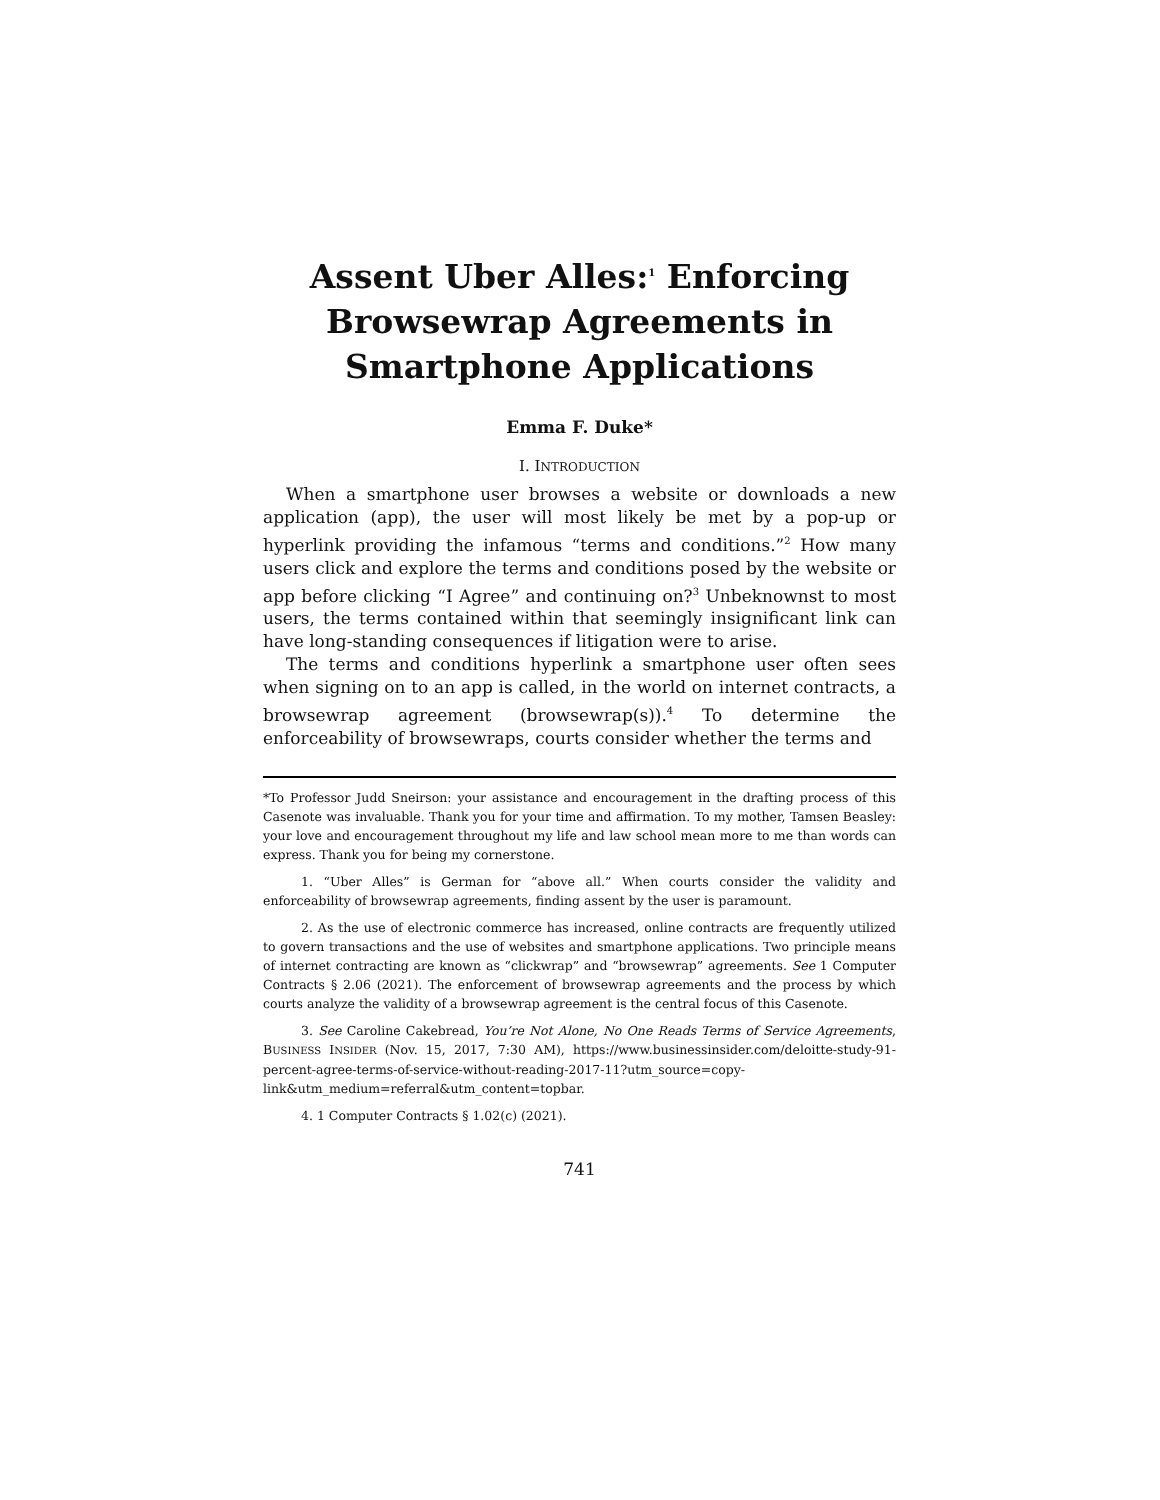Assent Uber Alles:<sup>1</sup> Enforcing Browsewrap Agreements in Smartphone Applications
Emma F. Duke*
I. INTRODUCTION
When a smartphone user browses a website or downloads a new application (app), the user will most likely be met by a pop-up or hyperlink providing the infamous “terms and conditions.”<sup>2</sup> How many users click and explore the terms and conditions posed by the website or app before clicking “I Agree” and continuing on?<sup>3</sup> Unbeknownst to most users, the terms contained within that seemingly insignificant link can have long-standing consequences if litigation were to arise.
The terms and conditions hyperlink a smartphone user often sees when signing on to an app is called, in the world on internet contracts, a browsewrap agreement (browsewrap(s)).<sup>4</sup> To determine the enforceability of browsewraps, courts consider whether the terms and
*To Professor Judd Sneirson: your assistance and encouragement in the drafting process of this Casenote was invaluable. Thank you for your time and affirmation. To my mother, Tamsen Beasley: your love and encouragement throughout my life and law school mean more to me than words can express. Thank you for being my cornerstone.
1. “Uber Alles” is German for “above all.” When courts consider the validity and enforceability of browsewrap agreements, finding assent by the user is paramount.
2. As the use of electronic commerce has increased, online contracts are frequently utilized to govern transactions and the use of websites and smartphone applications. Two principle means of internet contracting are known as “clickwrap” and “browsewrap” agreements. See 1 Computer Contracts § 2.06 (2021). The enforcement of browsewrap agreements and the process by which courts analyze the validity of a browsewrap agreement is the central focus of this Casenote.
3. See Caroline Cakebread, You’re Not Alone, No One Reads Terms of Service Agreements, BUSINESS INSIDER (Nov. 15, 2017, 7:30 AM), https://www.businessinsider.com/deloitte-study-91-percent-agree-terms-of-service-without-reading-2017-11?utm_source=copy-link&utm_medium=referral&utm_content=topbar.
4. 1 Computer Contracts § 1.02(c) (2021).
741